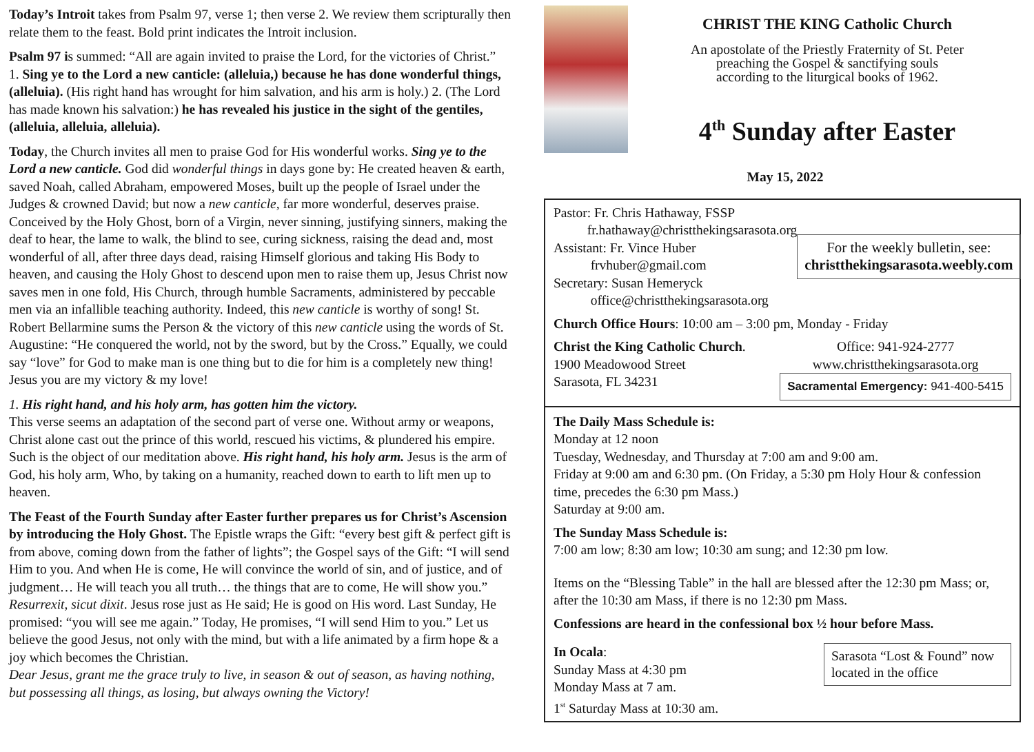Today’s Introit takes from Psalm 97, verse 1; then verse 2. We review them scripturally then relate them to the feast. Bold print indicates the Introit inclusion.
Psalm 97 is summed: “All are again invited to praise the Lord, for the victories of Christ.”
1. Sing ye to the Lord a new canticle: (alleluia,) because he has done wonderful things, (alleluia). (His right hand has wrought for him salvation, and his arm is holy.) 2. (The Lord has made known his salvation:) he has revealed his justice in the sight of the gentiles, (alleluia, alleluia, alleluia).
Today, the Church invites all men to praise God for His wonderful works. Sing ye to the Lord a new canticle. God did wonderful things in days gone by: He created heaven & earth, saved Noah, called Abraham, empowered Moses, built up the people of Israel under the Judges & crowned David; but now a new canticle, far more wonderful, deserves praise. Conceived by the Holy Ghost, born of a Virgin, never sinning, justifying sinners, making the deaf to hear, the lame to walk, the blind to see, curing sickness, raising the dead and, most wonderful of all, after three days dead, raising Himself glorious and taking His Body to heaven, and causing the Holy Ghost to descend upon men to raise them up, Jesus Christ now saves men in one fold, His Church, through humble Sacraments, administered by peccable men via an infallible teaching authority. Indeed, this new canticle is worthy of song! St. Robert Bellarmine sums the Person & the victory of this new canticle using the words of St. Augustine: “He conquered the world, not by the sword, but by the Cross.” Equally, we could say “love” for God to make man is one thing but to die for him is a completely new thing! Jesus you are my victory & my love!
1. His right hand, and his holy arm, has gotten him the victory.
This verse seems an adaptation of the second part of verse one. Without army or weapons, Christ alone cast out the prince of this world, rescued his victims, & plundered his empire. Such is the object of our meditation above. His right hand, his holy arm. Jesus is the arm of God, his holy arm, Who, by taking on a humanity, reached down to earth to lift men up to heaven.
The Feast of the Fourth Sunday after Easter further prepares us for Christ’s Ascension by introducing the Holy Ghost. The Epistle wraps the Gift: “every best gift & perfect gift is from above, coming down from the father of lights”; the Gospel says of the Gift: “I will send Him to you. And when He is come, He will convince the world of sin, and of justice, and of judgment… He will teach you all truth… the things that are to come, He will show you.”
Resurrexit, sicut dixit. Jesus rose just as He said; He is good on His word. Last Sunday, He promised: “you will see me again.” Today, He promises, “I will send Him to you.” Let us believe the good Jesus, not only with the mind, but with a life animated by a firm hope & a joy which becomes the Christian.
Dear Jesus, grant me the grace truly to live, in season & out of season, as having nothing, but possessing all things, as losing, but always owning the Victory!
CHRIST THE KING Catholic Church
An apostolate of the Priestly Fraternity of St. Peter
preaching the Gospel & sanctifying souls
according to the liturgical books of 1962.
4<sup>th</sup> Sunday after Easter
May 15, 2022
Pastor: Fr. Chris Hathaway, FSSP
fr.hathaway@christthekingsarasota.org
Assistant: Fr. Vince Huber
frvhuber@gmail.com
Secretary: Susan Hemeryck
office@christthekingsarasota.org
For the weekly bulletin, see:
christthekingsarasota.weebly.com
Church Office Hours: 10:00 am – 3:00 pm, Monday - Friday
Christ the King Catholic Church.
1900 Meadowood Street
Sarasota, FL 34231
Office: 941-924-2777
www.christthekingsarasota.org
Sacramental Emergency: 941-400-5415
The Daily Mass Schedule is:
Monday at 12 noon
Tuesday, Wednesday, and Thursday at 7:00 am and 9:00 am.
Friday at 9:00 am and 6:30 pm. (On Friday, a 5:30 pm Holy Hour & confession time, precedes the 6:30 pm Mass.)
Saturday at 9:00 am.
The Sunday Mass Schedule is:
7:00 am low; 8:30 am low; 10:30 am sung; and 12:30 pm low.
Items on the “Blessing Table” in the hall are blessed after the 12:30 pm Mass; or, after the 10:30 am Mass, if there is no 12:30 pm Mass.
Confessions are heard in the confessional box ½ hour before Mass.
In Ocala:
Sunday Mass at 4:30 pm
Monday Mass at 7 am.
1<sup>st</sup> Saturday Mass at 10:30 am.
Sarasota “Lost & Found” now located in the office